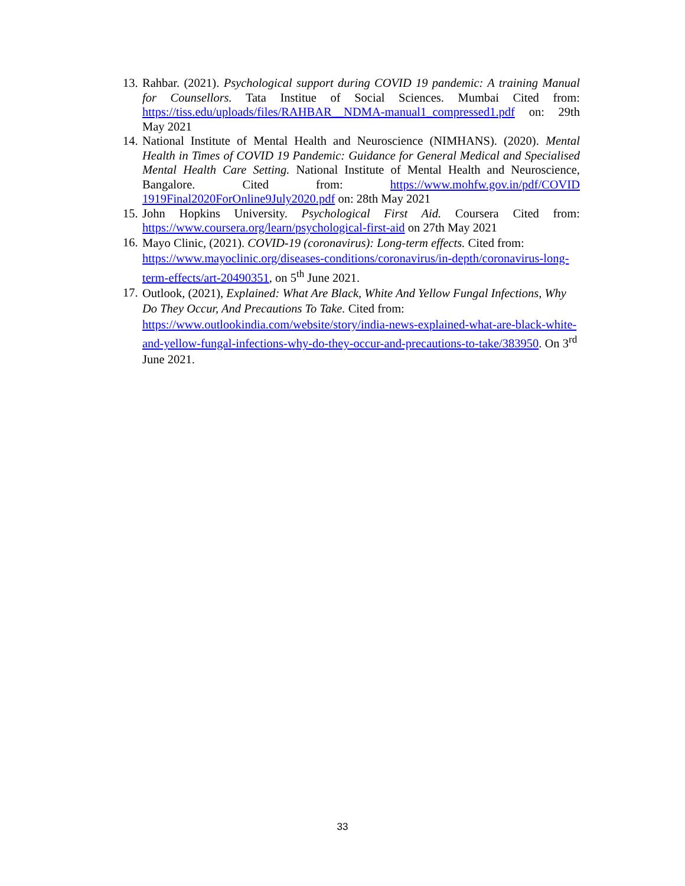13.
Rahbar. (2021). Psychological support during COVID 19 pandemic: A training Manual for Counsellors. Tata Institue of Social Sciences. Mumbai Cited from: https://tiss.edu/uploads/files/RAHBAR__NDMA-manual1_compressed1.pdf on: 29th May 2021
14.
National Institute of Mental Health and Neuroscience (NIMHANS). (2020). Mental Health in Times of COVID 19 Pandemic: Guidance for General Medical and Specialised Mental Health Care Setting. National Institute of Mental Health and Neuroscience, Bangalore. Cited from: https://www.mohfw.gov.in/pdf/COVID 1919Final2020ForOnline9July2020.pdf on: 28th May 2021
15.
John Hopkins University. Psychological First Aid. Coursera Cited from: https://www.coursera.org/learn/psychological-first-aid on 27th May 2021
16.
Mayo Clinic, (2021). COVID-19 (coronavirus): Long-term effects. Cited from:
https://www.mayoclinic.org/diseases-conditions/coronavirus/in-depth/coronavirus-long-term-effects/art-20490351, on 5<sup>th</sup> June 2021.
17.
Outlook, (2021), Explained: What Are Black, White And Yellow Fungal Infections, Why Do They Occur, And Precautions To Take. Cited from:
https://www.outlookindia.com/website/story/india-news-explained-what-are-black-white-and-yellow-fungal-infections-why-do-they-occur-and-precautions-to-take/383950. On 3<sup>rd</sup> June 2021.
33